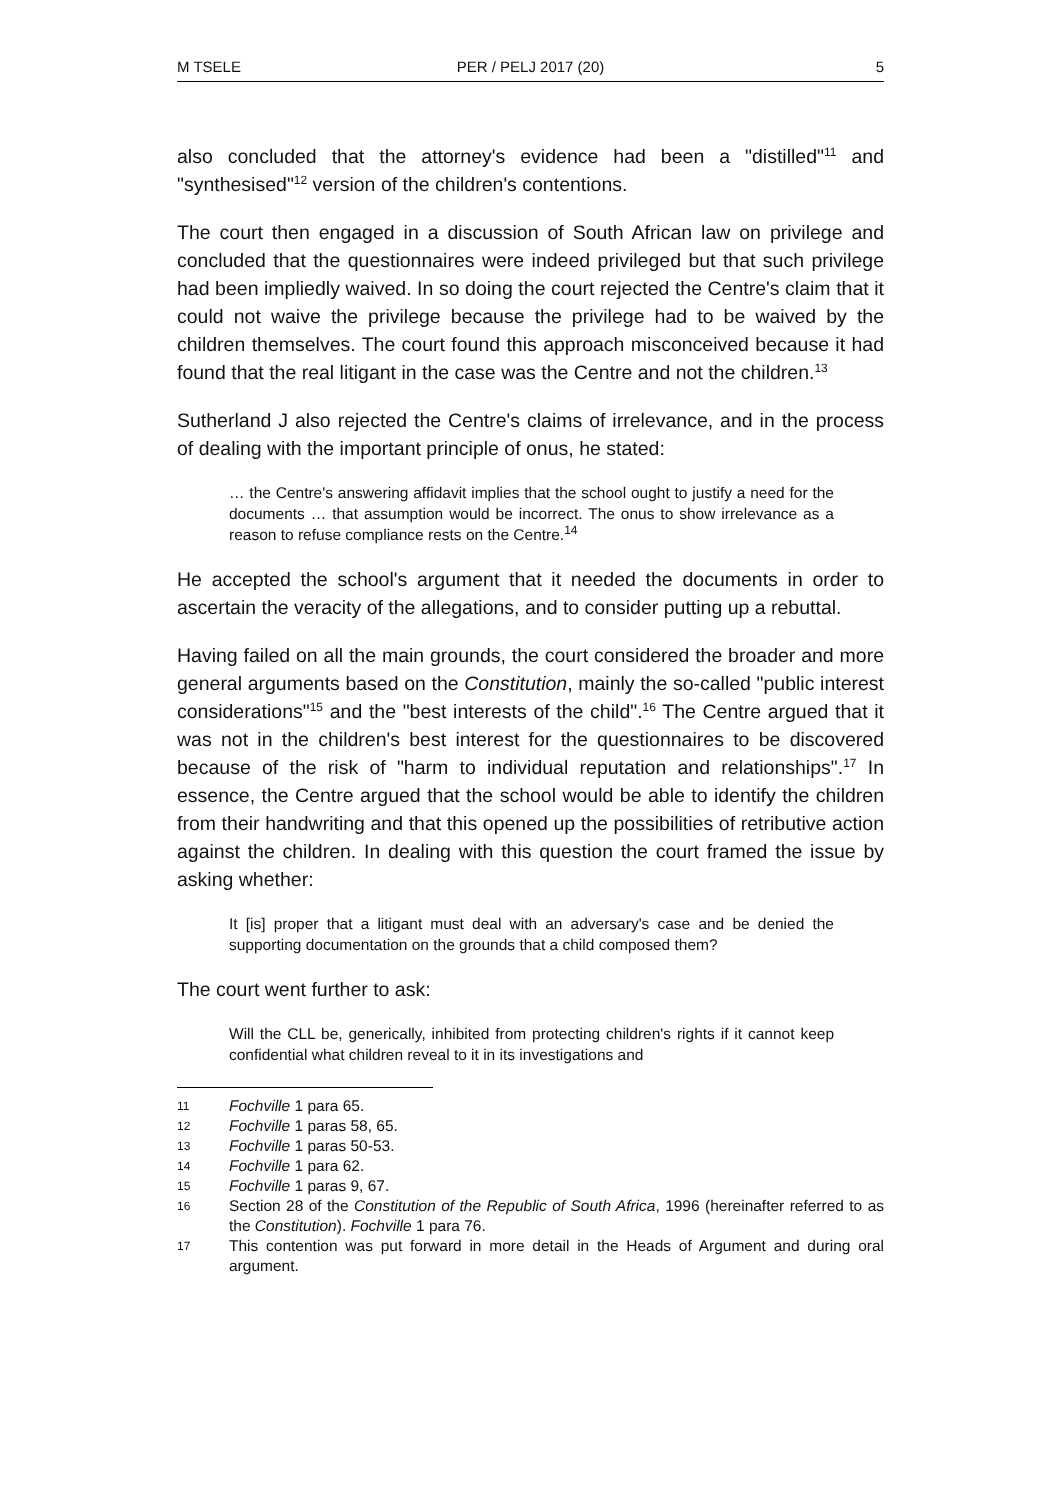M TSELE PER / PELJ 2017 (20) 5
also concluded that the attorney's evidence had been a "distilled"<sup>11</sup> and "synthesised"<sup>12</sup> version of the children's contentions.
The court then engaged in a discussion of South African law on privilege and concluded that the questionnaires were indeed privileged but that such privilege had been impliedly waived. In so doing the court rejected the Centre's claim that it could not waive the privilege because the privilege had to be waived by the children themselves. The court found this approach misconceived because it had found that the real litigant in the case was the Centre and not the children.<sup>13</sup>
Sutherland J also rejected the Centre's claims of irrelevance, and in the process of dealing with the important principle of onus, he stated:
… the Centre's answering affidavit implies that the school ought to justify a need for the documents … that assumption would be incorrect. The onus to show irrelevance as a reason to refuse compliance rests on the Centre.<sup>14</sup>
He accepted the school's argument that it needed the documents in order to ascertain the veracity of the allegations, and to consider putting up a rebuttal.
Having failed on all the main grounds, the court considered the broader and more general arguments based on the Constitution, mainly the so-called "public interest considerations"<sup>15</sup> and the "best interests of the child".<sup>16</sup> The Centre argued that it was not in the children's best interest for the questionnaires to be discovered because of the risk of "harm to individual reputation and relationships".<sup>17</sup> In essence, the Centre argued that the school would be able to identify the children from their handwriting and that this opened up the possibilities of retributive action against the children. In dealing with this question the court framed the issue by asking whether:
It [is] proper that a litigant must deal with an adversary's case and be denied the supporting documentation on the grounds that a child composed them?
The court went further to ask:
Will the CLL be, generically, inhibited from protecting children's rights if it cannot keep confidential what children reveal to it in its investigations and
11 Fochville 1 para 65.
12 Fochville 1 paras 58, 65.
13 Fochville 1 paras 50-53.
14 Fochville 1 para 62.
15 Fochville 1 paras 9, 67.
16 Section 28 of the Constitution of the Republic of South Africa, 1996 (hereinafter referred to as the Constitution). Fochville 1 para 76.
17 This contention was put forward in more detail in the Heads of Argument and during oral argument.